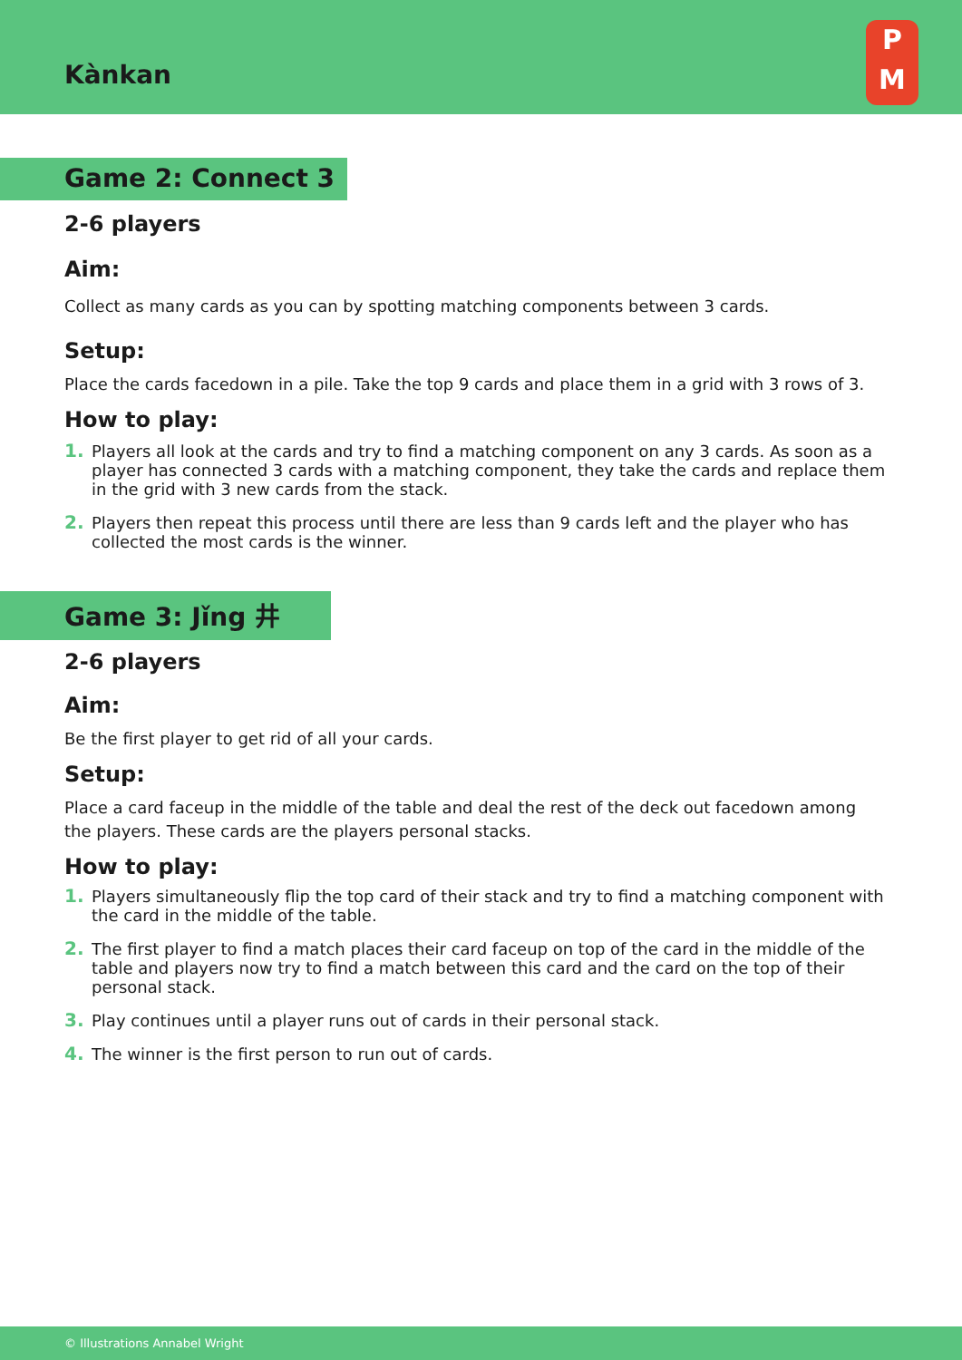Kànkan
P
M
Game 2: Connect 3
2-6 players
Aim:
Collect as many cards as you can by spotting matching components between 3 cards.
Setup:
Place the cards facedown in a pile. Take the top 9 cards and place them in a grid with 3 rows of 3.
How to play:
1. Players all look at the cards and try to find a matching component on any 3 cards. As soon as a player has connected 3 cards with a matching component, they take the cards and replace them in the grid with 3 new cards from the stack.
2. Players then repeat this process until there are less than 9 cards left and the player who has collected the most cards is the winner.
Game 3: Jǐng 井
2-6 players
Aim:
Be the first player to get rid of all your cards.
Setup:
Place a card faceup in the middle of the table and deal the rest of the deck out facedown among the players. These cards are the players personal stacks.
How to play:
1. Players simultaneously flip the top card of their stack and try to find a matching component with the card in the middle of the table.
2. The first player to find a match places their card faceup on top of the card in the middle of the table and players now try to find a match between this card and the card on the top of their personal stack.
3. Play continues until a player runs out of cards in their personal stack.
4. The winner is the first person to run out of cards.
© Illustrations Annabel Wright